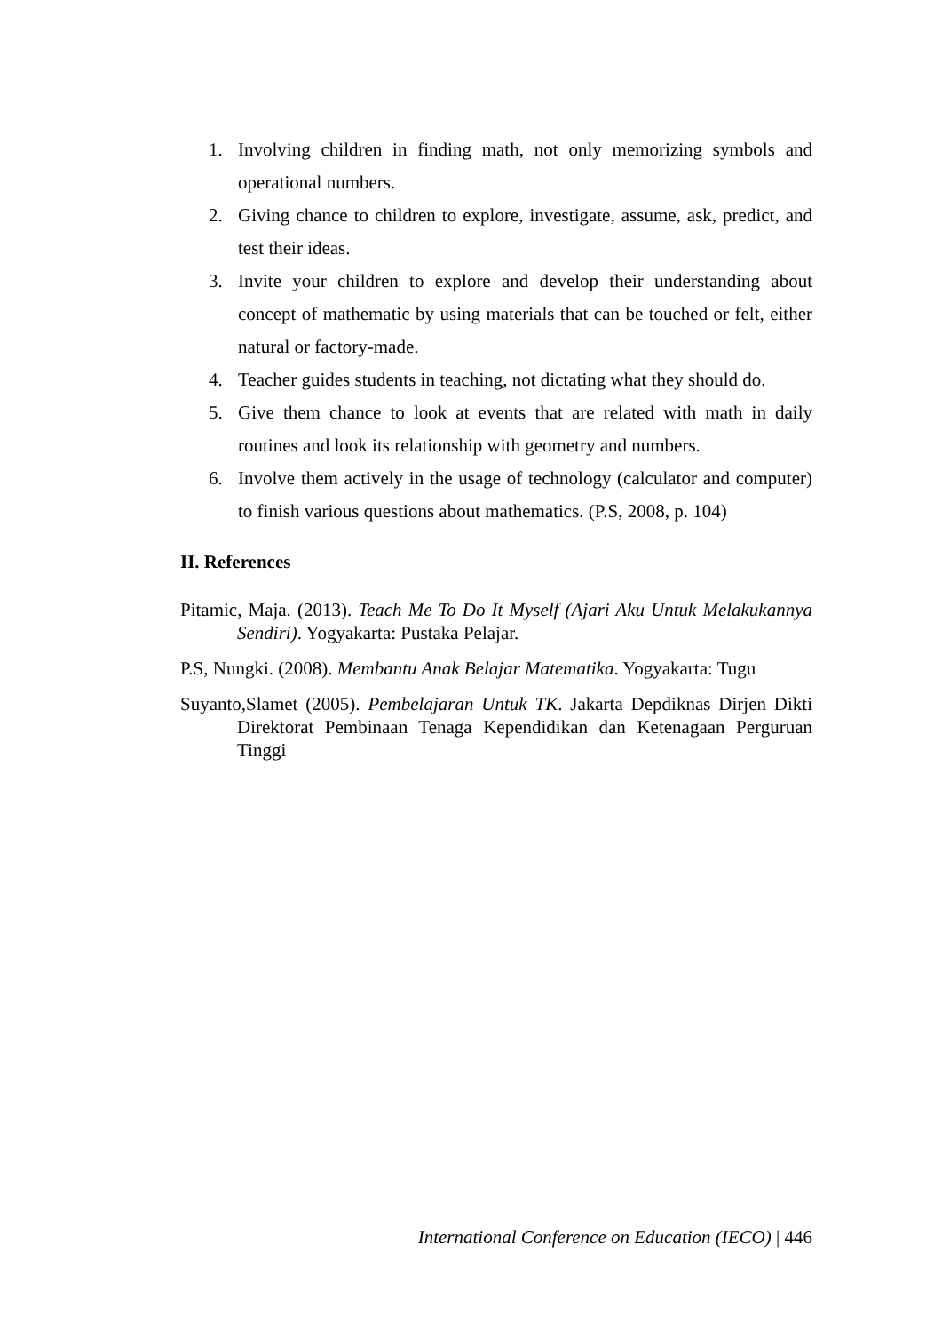1. Involving children in finding math, not only memorizing symbols and operational numbers.
2. Giving chance to children to explore, investigate, assume, ask, predict, and test their ideas.
3. Invite your children to explore and develop their understanding about concept of mathematic by using materials that can be touched or felt, either natural or factory-made.
4. Teacher guides students in teaching, not dictating what they should do.
5. Give them chance to look at events that are related with math in daily routines and look its relationship with geometry and numbers.
6. Involve them actively in the usage of technology (calculator and computer) to finish various questions about mathematics. (P.S, 2008, p. 104)
II. References
Pitamic, Maja. (2013). Teach Me To Do It Myself (Ajari Aku Untuk Melakukannya Sendiri). Yogyakarta: Pustaka Pelajar.
P.S, Nungki. (2008). Membantu Anak Belajar Matematika. Yogyakarta: Tugu
Suyanto,Slamet (2005). Pembelajaran Untuk TK. Jakarta Depdiknas Dirjen Dikti Direktorat Pembinaan Tenaga Kependidikan dan Ketenagaan Perguruan Tinggi
International Conference on Education (IECO) | 446